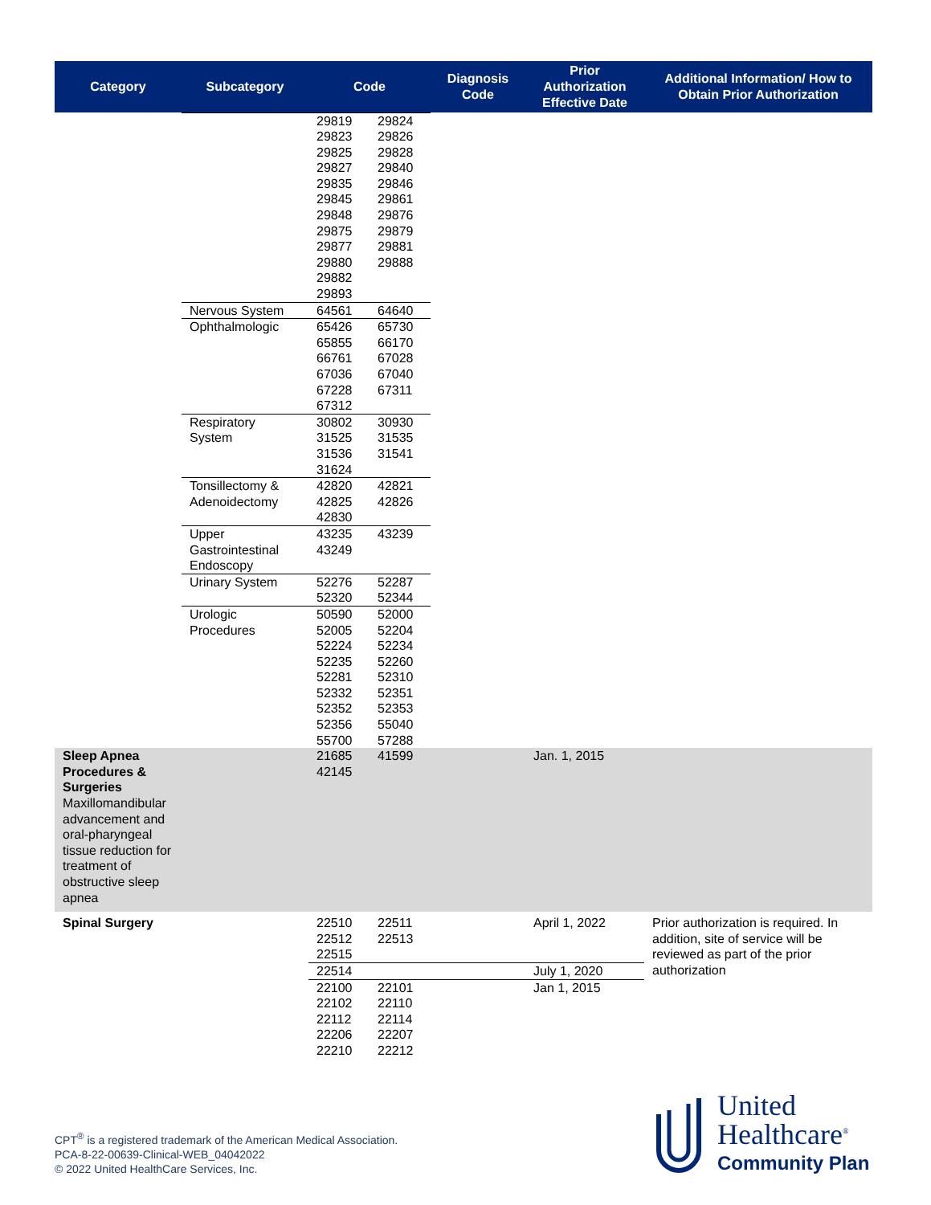| Category | Subcategory | Code | | Diagnosis Code | Prior Authorization Effective Date | Additional Information/ How to Obtain Prior Authorization |
| --- | --- | --- | --- | --- | --- | --- |
| | | 29819 29823 29825 29827 29835 29845 29848 29875 29877 29880 29882 29893 | 29824 29826 29828 29840 29846 29861 29876 29879 29881 29888 | | | |
| | Nervous System | 64561 | 64640 | | | |
| | Ophthalmologic | 65426 65855 66761 67036 67228 67312 | 65730 66170 67028 67040 67311 | | | |
| | Respiratory System | 30802 31525 31536 31624 | 30930 31535 31541 | | | |
| | Tonsillectomy & Adenoidectomy | 42820 42825 42830 | 42821 42826 | | | |
| | Upper Gastrointestinal Endoscopy | 43235 43249 | 43239 | | | |
| | Urinary System | 52276 52320 | 52287 52344 | | | |
| | Urologic Procedures | 50590 52005 52224 52235 52281 52332 52352 52356 55700 | 52000 52204 52234 52260 52310 52351 52353 55040 57288 | | | |
| Sleep Apnea Procedures & Surgeries Maxillomandibular advancement and oral-pharyngeal tissue reduction for treatment of obstructive sleep apnea | | 21685 42145 | 41599 | | Jan. 1, 2015 | |
| Spinal Surgery | | 22510 22512 22515 | 22511 22513 | | April 1, 2022 | Prior authorization is required. In addition, site of service will be reviewed as part of the prior authorization |
| | | 22514 | | | July 1, 2020 | |
| | | 22100 22102 22112 22206 22210 | 22101 22110 22114 22207 22212 | | Jan 1, 2015 | |
CPT<sup>®</sup> is a registered trademark of the American Medical Association.
PCA-8-22-00639-Clinical-WEB_04042022
© 2022 United HealthCare Services, Inc.
United
Healthcare<sup>®</sup>
Community Plan